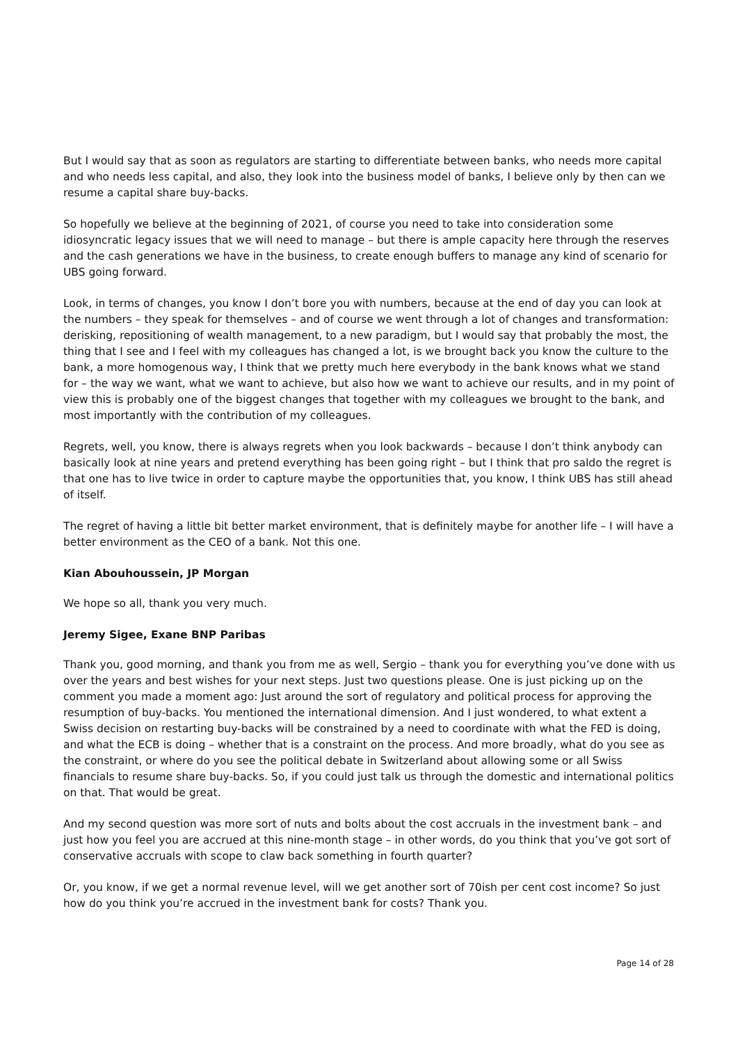But I would say that as soon as regulators are starting to differentiate between banks, who needs more capital and who needs less capital, and also, they look into the business model of banks, I believe only by then can we resume a capital share buy-backs.
So hopefully we believe at the beginning of 2021, of course you need to take into consideration some idiosyncratic legacy issues that we will need to manage – but there is ample capacity here through the reserves and the cash generations we have in the business, to create enough buffers to manage any kind of scenario for UBS going forward.
Look, in terms of changes, you know I don’t bore you with numbers, because at the end of day you can look at the numbers – they speak for themselves – and of course we went through a lot of changes and transformation: derisking, repositioning of wealth management, to a new paradigm, but I would say that probably the most, the thing that I see and I feel with my colleagues has changed a lot, is we brought back you know the culture to the bank, a more homogenous way, I think that we pretty much here everybody in the bank knows what we stand for – the way we want, what we want to achieve, but also how we want to achieve our results, and in my point of view this is probably one of the biggest changes that together with my colleagues we brought to the bank, and most importantly with the contribution of my colleagues.
Regrets, well, you know, there is always regrets when you look backwards – because I don’t think anybody can basically look at nine years and pretend everything has been going right – but I think that pro saldo the regret is that one has to live twice in order to capture maybe the opportunities that, you know, I think UBS has still ahead of itself.
The regret of having a little bit better market environment, that is definitely maybe for another life – I will have a better environment as the CEO of a bank. Not this one.
Kian Abouhoussein, JP Morgan
We hope so all, thank you very much.
Jeremy Sigee, Exane BNP Paribas
Thank you, good morning, and thank you from me as well, Sergio – thank you for everything you’ve done with us over the years and best wishes for your next steps. Just two questions please. One is just picking up on the comment you made a moment ago: Just around the sort of regulatory and political process for approving the resumption of buy-backs. You mentioned the international dimension. And I just wondered, to what extent a Swiss decision on restarting buy-backs will be constrained by a need to coordinate with what the FED is doing, and what the ECB is doing – whether that is a constraint on the process. And more broadly, what do you see as the constraint, or where do you see the political debate in Switzerland about allowing some or all Swiss financials to resume share buy-backs. So, if you could just talk us through the domestic and international politics on that. That would be great.
And my second question was more sort of nuts and bolts about the cost accruals in the investment bank – and just how you feel you are accrued at this nine-month stage – in other words, do you think that you’ve got sort of conservative accruals with scope to claw back something in fourth quarter?
Or, you know, if we get a normal revenue level, will we get another sort of 70ish per cent cost income? So just how do you think you’re accrued in the investment bank for costs? Thank you.
Page 14 of 28